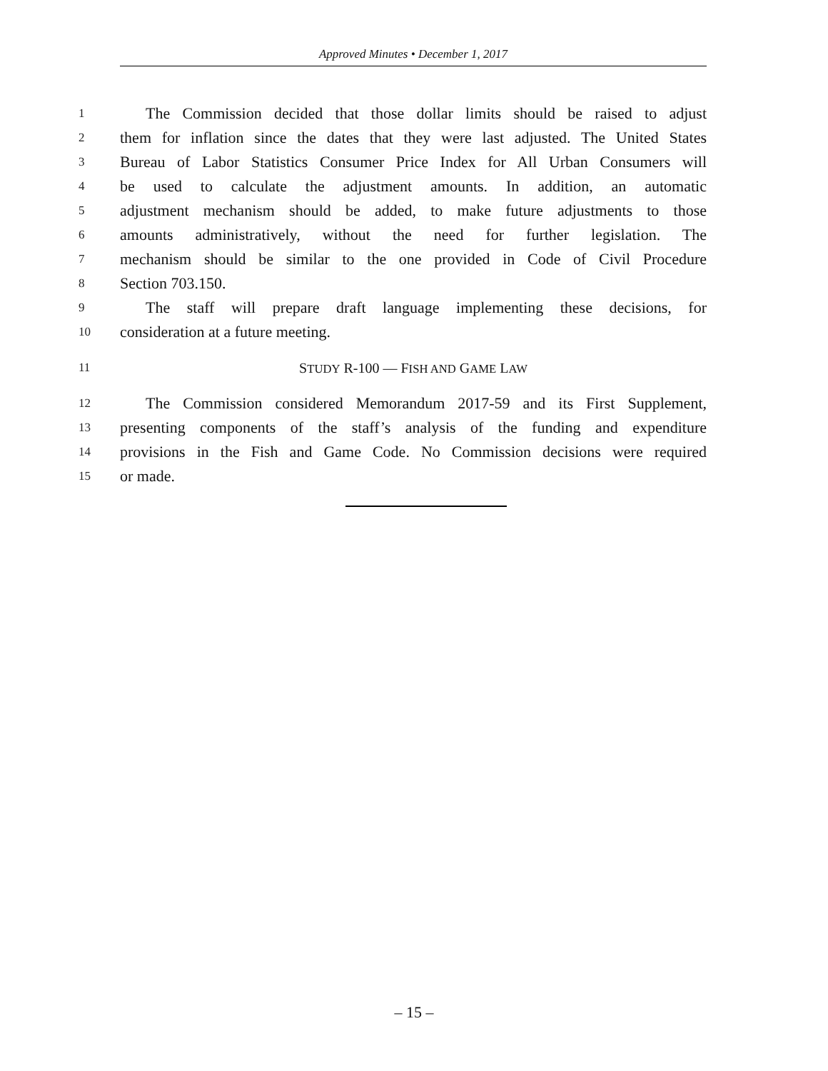Approved Minutes • December 1, 2017
1 The Commission decided that those dollar limits should be raised to adjust
2 them for inflation since the dates that they were last adjusted. The United States
3 Bureau of Labor Statistics Consumer Price Index for All Urban Consumers will
4 be used to calculate the adjustment amounts. In addition, an automatic
5 adjustment mechanism should be added, to make future adjustments to those
6 amounts administratively, without the need for further legislation. The
7 mechanism should be similar to the one provided in Code of Civil Procedure
8 Section 703.150.
9 The staff will prepare draft language implementing these decisions, for
10 consideration at a future meeting.
11 STUDY R-100 — FISH AND GAME LAW
12 The Commission considered Memorandum 2017-59 and its First Supplement,
13 presenting components of the staff’s analysis of the funding and expenditure
14 provisions in the Fish and Game Code. No Commission decisions were required
15 or made.
– 15 –